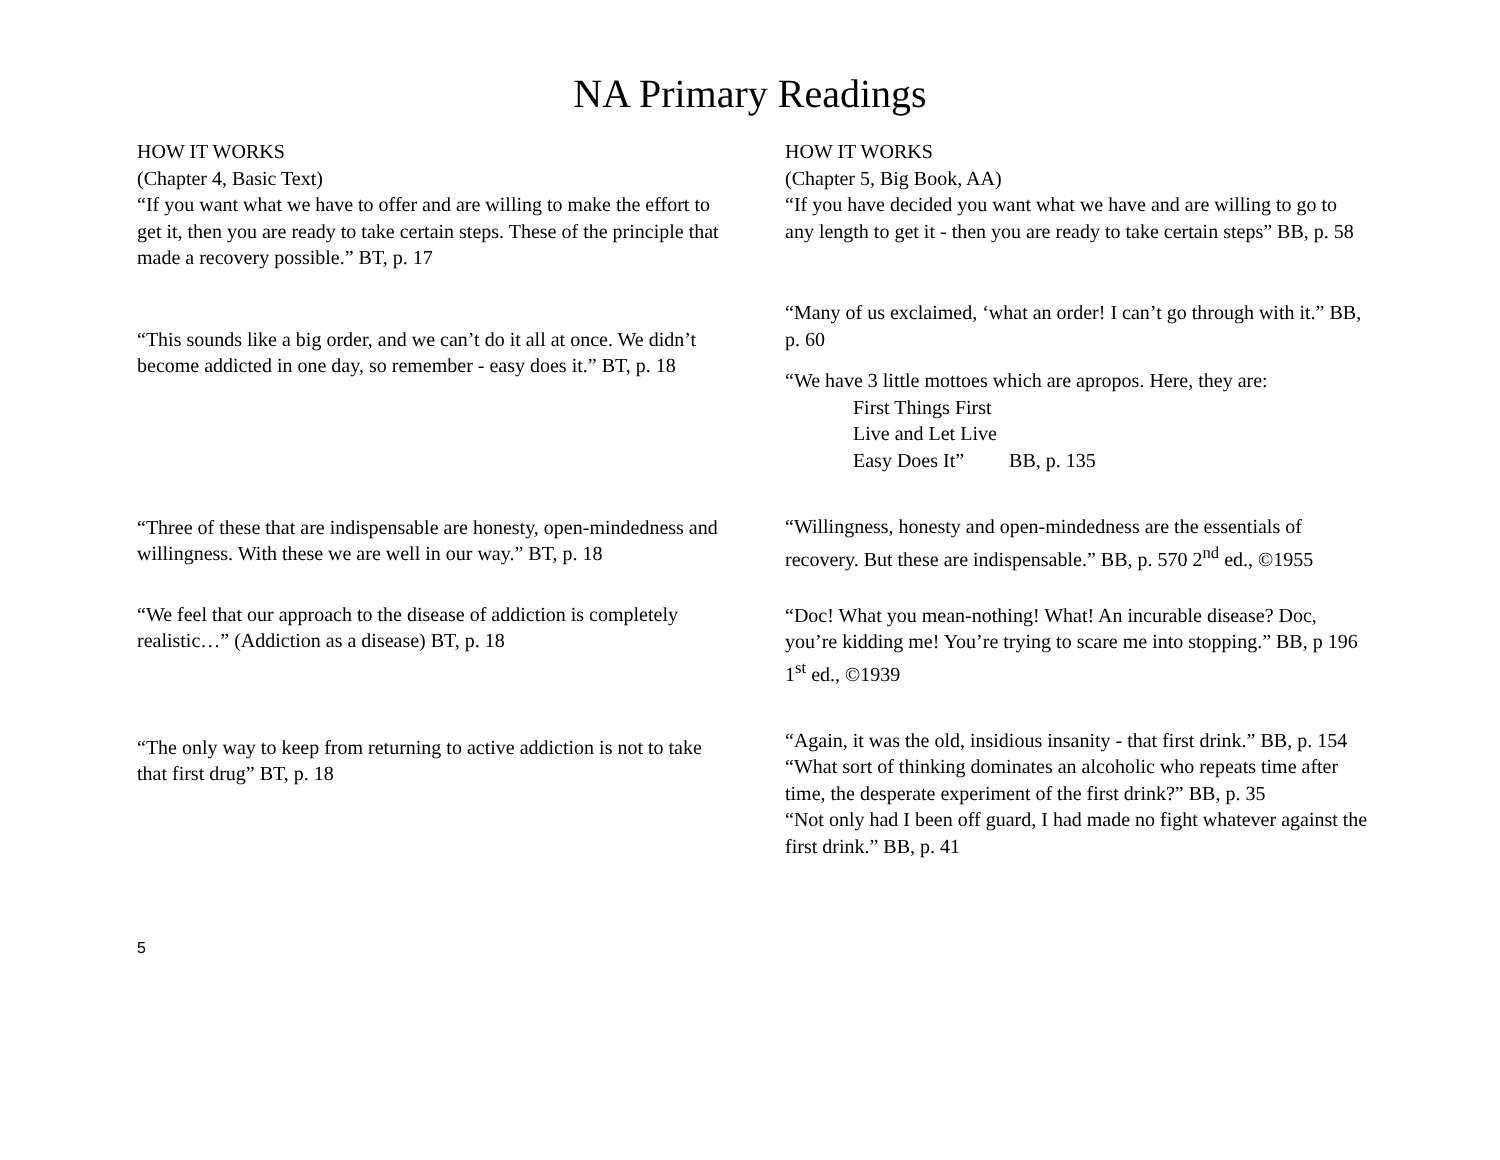NA Primary Readings
HOW IT WORKS
(Chapter 4, Basic Text)
“If you want what we have to offer and are willing to make the effort to get it, then you are ready to take certain steps. These of the principle that made a recovery possible.” BT, p. 17
“This sounds like a big order, and we can’t do it all at once. We didn’t become addicted in one day, so remember - easy does it.” BT, p. 18
“Three of these that are indispensable are honesty, open-mindedness and willingness. With these we are well in our way.” BT, p. 18
“We feel that our approach to the disease of addiction is completely realistic…” (Addiction as a disease) BT, p. 18
“The only way to keep from returning to active addiction is not to take that first drug” BT, p. 18
HOW IT WORKS
(Chapter 5, Big Book, AA)
“If you have decided you want what we have and are willing to go to any length to get it - then you are ready to take certain steps” BB, p. 58
“Many of us exclaimed, ‘what an order! I can’t go through with it.” BB, p. 60
“We have 3 little mottoes which are apropos. Here, they are:
First Things First
Live and Let Live
Easy Does It” BB, p. 135
“Willingness, honesty and open-mindedness are the essentials of recovery. But these are indispensable.” BB, p. 570 2<sup>nd</sup> ed., ©1955
“Doc! What you mean-nothing! What! An incurable disease? Doc, you’re kidding me! You’re trying to scare me into stopping.” BB, p 196 1<sup>st</sup> ed., ©1939
“Again, it was the old, insidious insanity - that first drink.” BB, p. 154
“What sort of thinking dominates an alcoholic who repeats time after time, the desperate experiment of the first drink?” BB, p. 35
“Not only had I been off guard, I had made no fight whatever against the first drink.” BB, p. 41
5